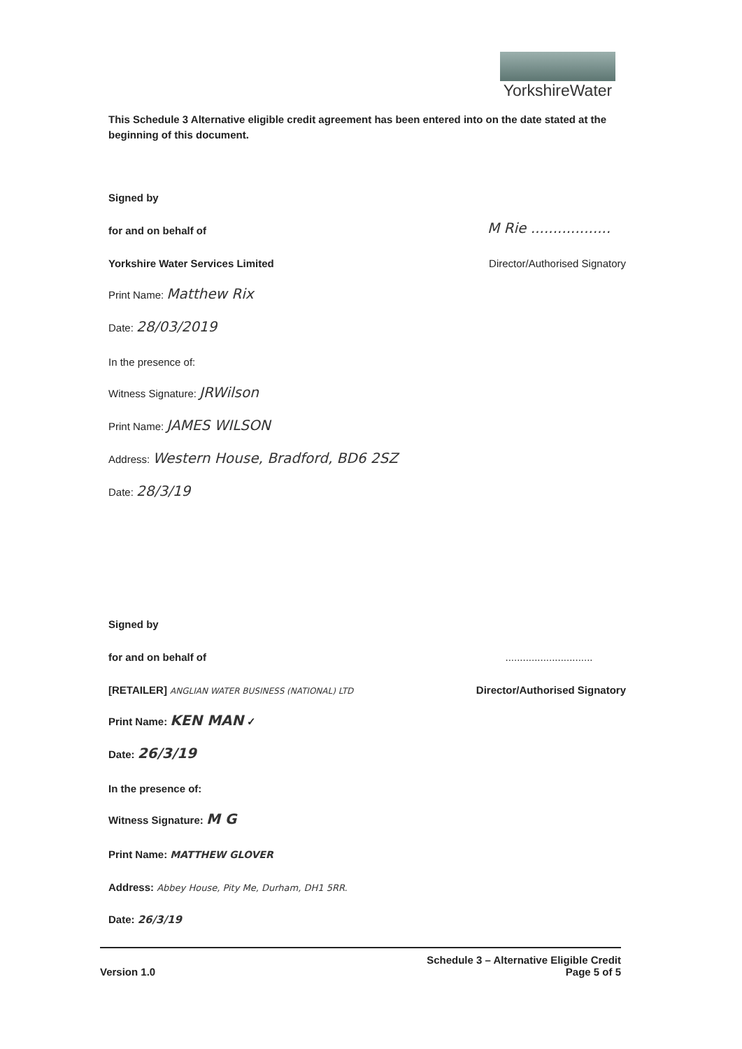YorkshireWater
This Schedule 3 Alternative eligible credit agreement has been entered into on the date stated at the beginning of this document.
Signed by
for and on behalf of M Rie ..................
Yorkshire Water Services Limited Director/Authorised Signatory
Print Name: Matthew Rix
Date: 28/03/2019
In the presence of:
Witness Signature: JRWilson
Print Name: JAMES WILSON
Address: Western House, Bradford, BD6 2SZ
Date: 28/3/19
Signed by
for and on behalf of..............................
[RETAILER] ANGLIAN WATER BUSINESS (NATIONAL) LTD Director/Authorised Signatory
Print Name: KEN MAN ✓
Date: 26/3/19
In the presence of:
Witness Signature: M G
Print Name: MATTHEW GLOVER
Address: Abbey House, Pity Me, Durham, DH1 5RR.
Date: 26/3/19
Version 1.0 Schedule 3 – Alternative Eligible Credit
Page 5 of 5